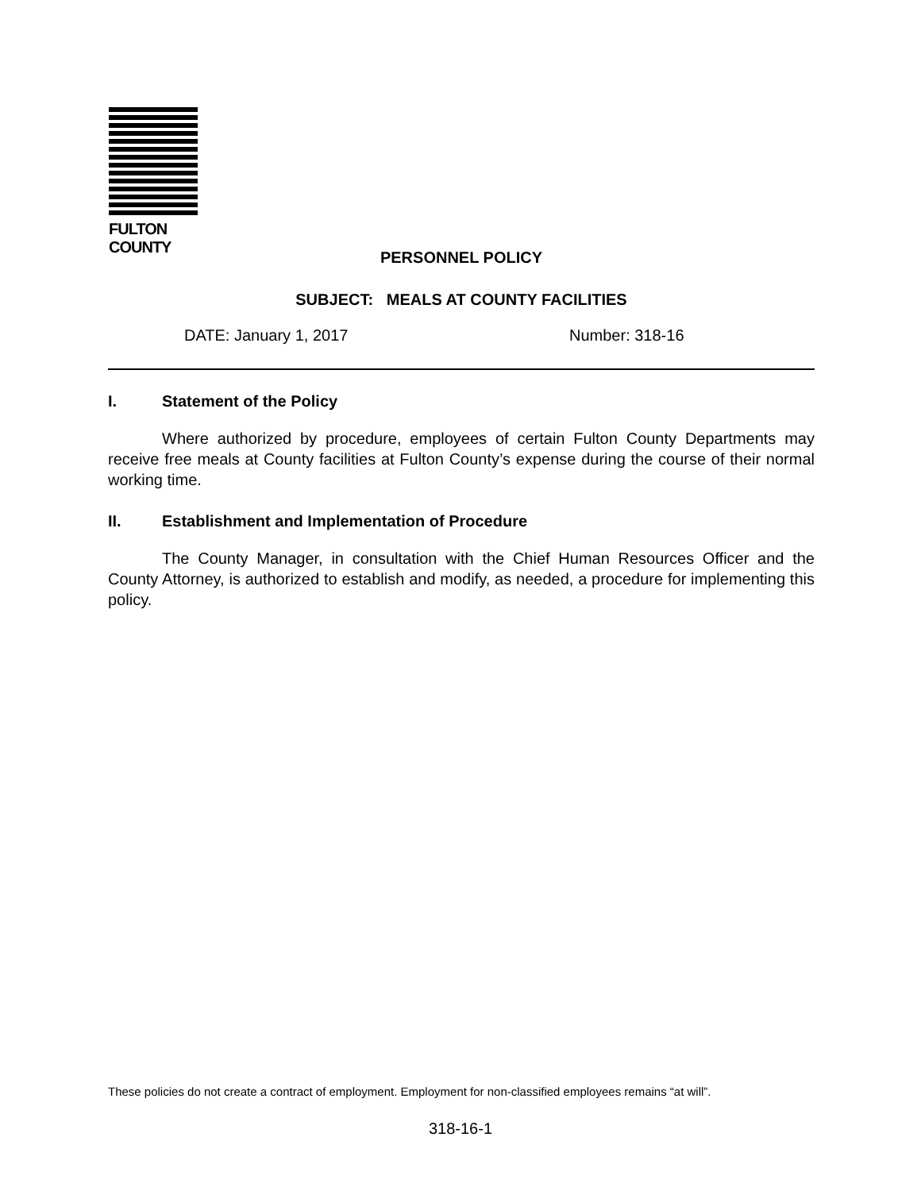FULTON COUNTY
PERSONNEL POLICY
SUBJECT: MEALS AT COUNTY FACILITIES
DATE: January 1, 2017 Number: 318-16
I. Statement of the Policy
Where authorized by procedure, employees of certain Fulton County Departments may receive free meals at County facilities at Fulton County’s expense during the course of their normal working time.
II. Establishment and Implementation of Procedure
The County Manager, in consultation with the Chief Human Resources Officer and the County Attorney, is authorized to establish and modify, as needed, a procedure for implementing this policy.
These policies do not create a contract of employment. Employment for non-classified employees remains “at will”.
318-16-1